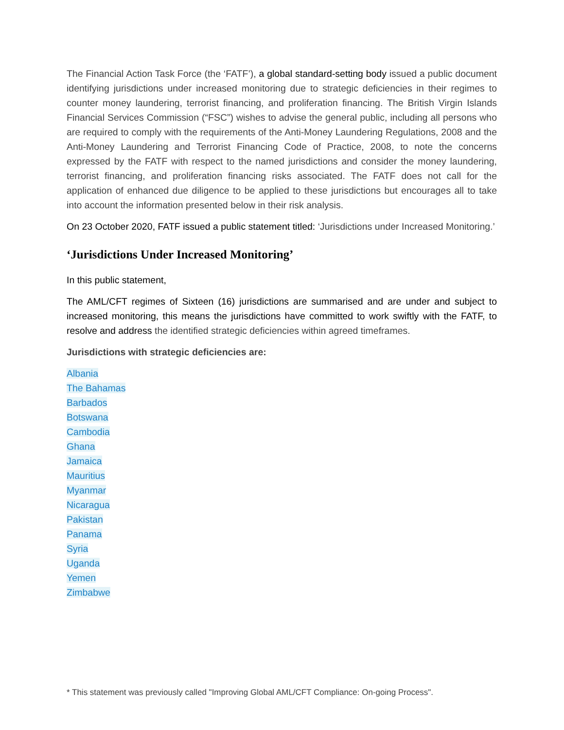The Financial Action Task Force (the ‘FATF’), a global standard-setting body issued a public document identifying jurisdictions under increased monitoring due to strategic deficiencies in their regimes to counter money laundering, terrorist financing, and proliferation financing. The British Virgin Islands Financial Services Commission (“FSC”) wishes to advise the general public, including all persons who are required to comply with the requirements of the Anti-Money Laundering Regulations, 2008 and the Anti-Money Laundering and Terrorist Financing Code of Practice, 2008, to note the concerns expressed by the FATF with respect to the named jurisdictions and consider the money laundering, terrorist financing, and proliferation financing risks associated. The FATF does not call for the application of enhanced due diligence to be applied to these jurisdictions but encourages all to take into account the information presented below in their risk analysis.
On 23 October 2020, FATF issued a public statement titled: ‘Jurisdictions under Increased Monitoring.’
‘Jurisdictions Under Increased Monitoring’
In this public statement,
The AML/CFT regimes of Sixteen (16) jurisdictions are summarised and are under and subject to increased monitoring, this means the jurisdictions have committed to work swiftly with the FATF, to resolve and address the identified strategic deficiencies within agreed timeframes.
Jurisdictions with strategic deficiencies are:
Albania
The Bahamas
Barbados
Botswana
Cambodia
Ghana
Jamaica
Mauritius
Myanmar
Nicaragua
Pakistan
Panama
Syria
Uganda
Yemen
Zimbabwe
* This statement was previously called "Improving Global AML/CFT Compliance: On-going Process".